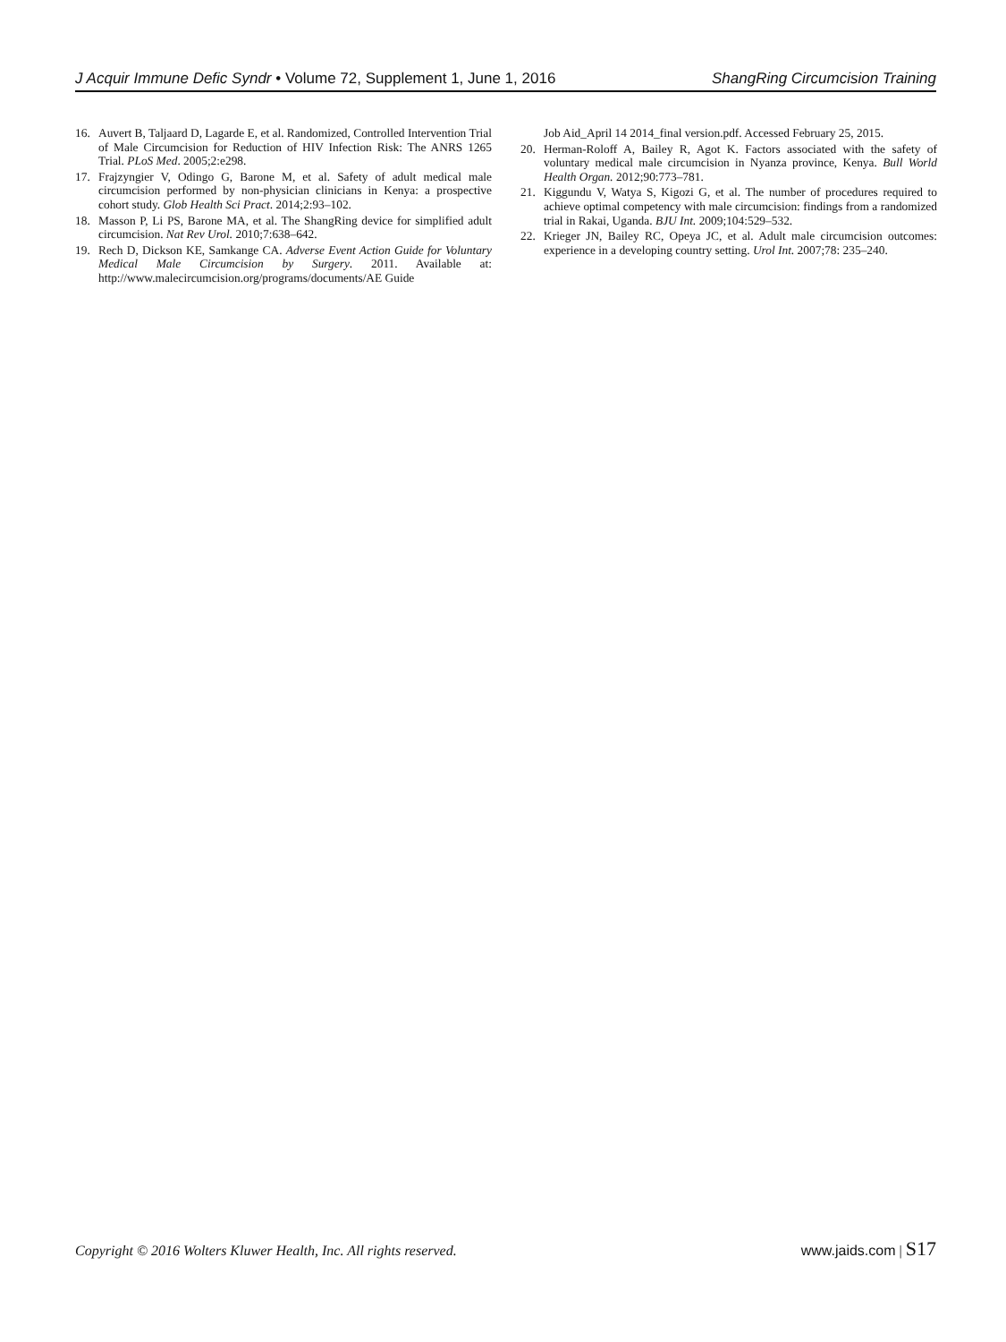J Acquir Immune Defic Syndr • Volume 72, Supplement 1, June 1, 2016 ShangRing Circumcision Training
16. Auvert B, Taljaard D, Lagarde E, et al. Randomized, Controlled Intervention Trial of Male Circumcision for Reduction of HIV Infection Risk: The ANRS 1265 Trial. PLoS Med. 2005;2:e298.
17. Frajzyngier V, Odingo G, Barone M, et al. Safety of adult medical male circumcision performed by non-physician clinicians in Kenya: a prospective cohort study. Glob Health Sci Pract. 2014;2:93–102.
18. Masson P, Li PS, Barone MA, et al. The ShangRing device for simplified adult circumcision. Nat Rev Urol. 2010;7:638–642.
19. Rech D, Dickson KE, Samkange CA. Adverse Event Action Guide for Voluntary Medical Male Circumcision by Surgery. 2011. Available at: http://www.malecircumcision.org/programs/documents/AE Guide
Job Aid_April 14 2014_final version.pdf. Accessed February 25, 2015.
20. Herman-Roloff A, Bailey R, Agot K. Factors associated with the safety of voluntary medical male circumcision in Nyanza province, Kenya. Bull World Health Organ. 2012;90:773–781.
21. Kiggundu V, Watya S, Kigozi G, et al. The number of procedures required to achieve optimal competency with male circumcision: findings from a randomized trial in Rakai, Uganda. BJU Int. 2009;104:529–532.
22. Krieger JN, Bailey RC, Opeya JC, et al. Adult male circumcision outcomes: experience in a developing country setting. Urol Int. 2007;78: 235–240.
Copyright © 2016 Wolters Kluwer Health, Inc. All rights reserved. www.jaids.com | S17